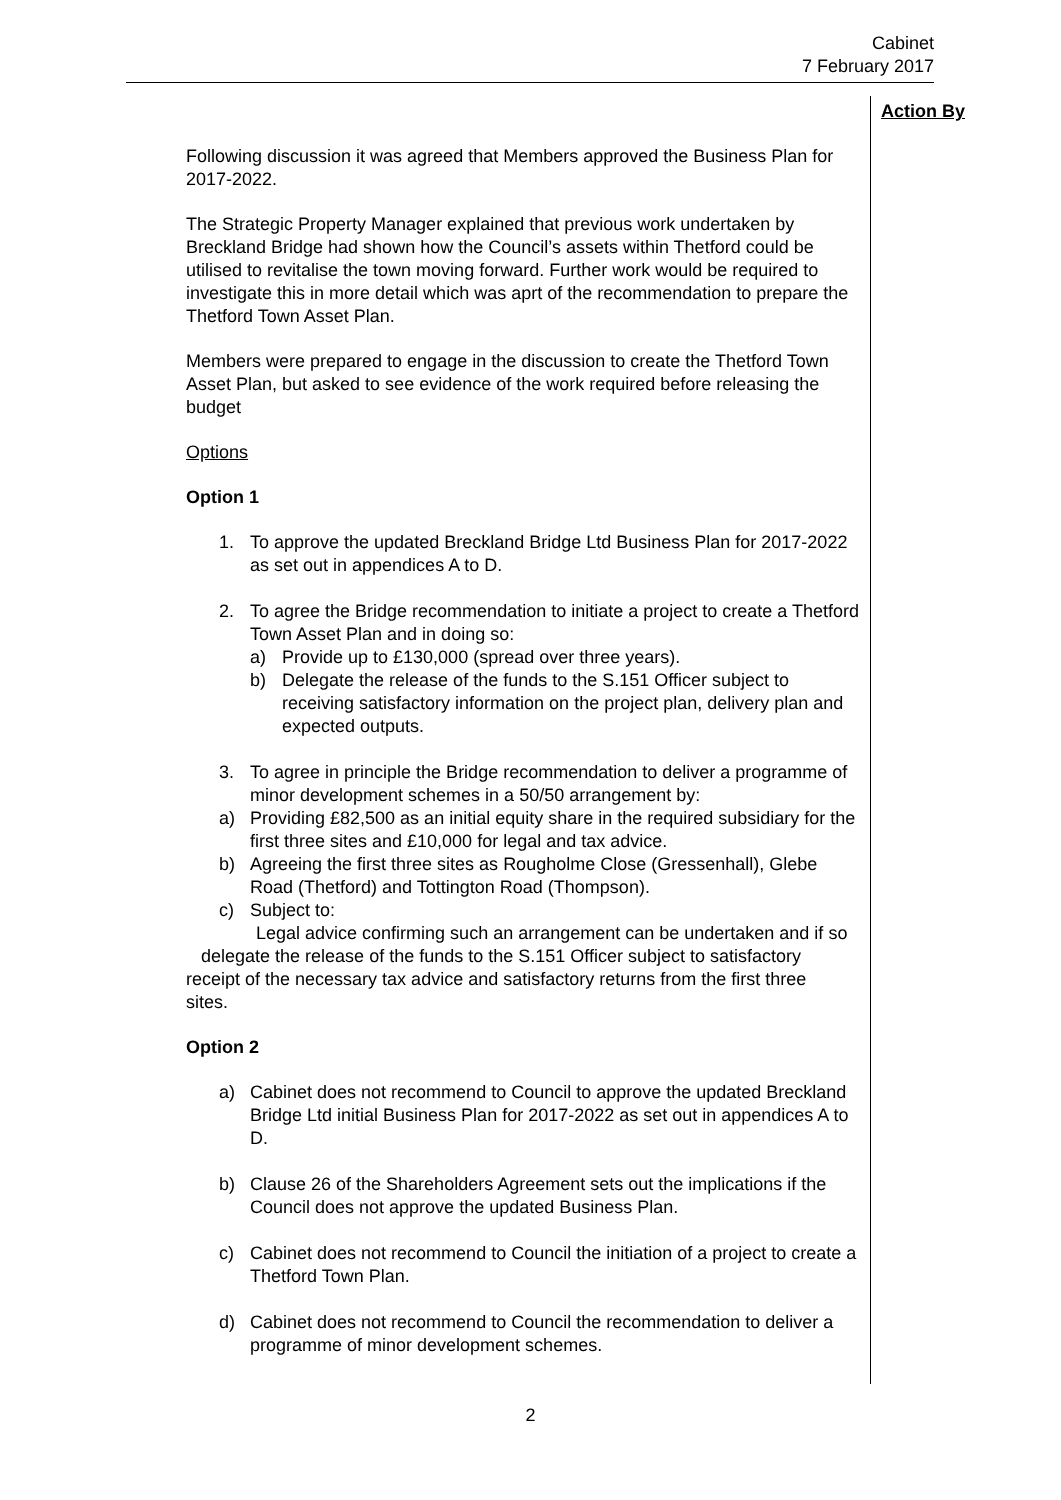Cabinet
7 February 2017
Action By
Following discussion it was agreed that Members approved the Business Plan for 2017-2022.
The Strategic Property Manager explained that previous work undertaken by Breckland Bridge had shown how the Council’s assets within Thetford could be utilised to revitalise the town moving forward. Further work would be required to investigate this in more detail which was aprt of the recommendation to prepare the Thetford Town Asset Plan.
Members were prepared to engage in the discussion to create the Thetford Town Asset Plan, but asked to see evidence of the work required before releasing the budget
Options
Option 1
1. To approve the updated Breckland Bridge Ltd Business Plan for 2017-2022 as set out in appendices A to D.
2. To agree the Bridge recommendation to initiate a project to create a Thetford Town Asset Plan and in doing so:
a) Provide up to £130,000 (spread over three years).
b) Delegate the release of the funds to the S.151 Officer subject to receiving satisfactory information on the project plan, delivery plan and expected outputs.
3. To agree in principle the Bridge recommendation to deliver a programme of minor development schemes in a 50/50 arrangement by:
a) Providing £82,500 as an initial equity share in the required subsidiary for the first three sites and £10,000 for legal and tax advice.
b) Agreeing the first three sites as Rougholme Close (Gressenhall), Glebe Road (Thetford) and Tottington Road (Thompson).
c) Subject to:
Legal advice confirming such an arrangement can be undertaken and if so delegate the release of the funds to the S.151 Officer subject to satisfactory receipt of the necessary tax advice and satisfactory returns from the first three sites.
Option 2
a) Cabinet does not recommend to Council to approve the updated Breckland Bridge Ltd initial Business Plan for 2017-2022 as set out in appendices A to D.
b) Clause 26 of the Shareholders Agreement sets out the implications if the Council does not approve the updated Business Plan.
c) Cabinet does not recommend to Council the initiation of a project to create a Thetford Town Plan.
d) Cabinet does not recommend to Council the recommendation to deliver a programme of minor development schemes.
2